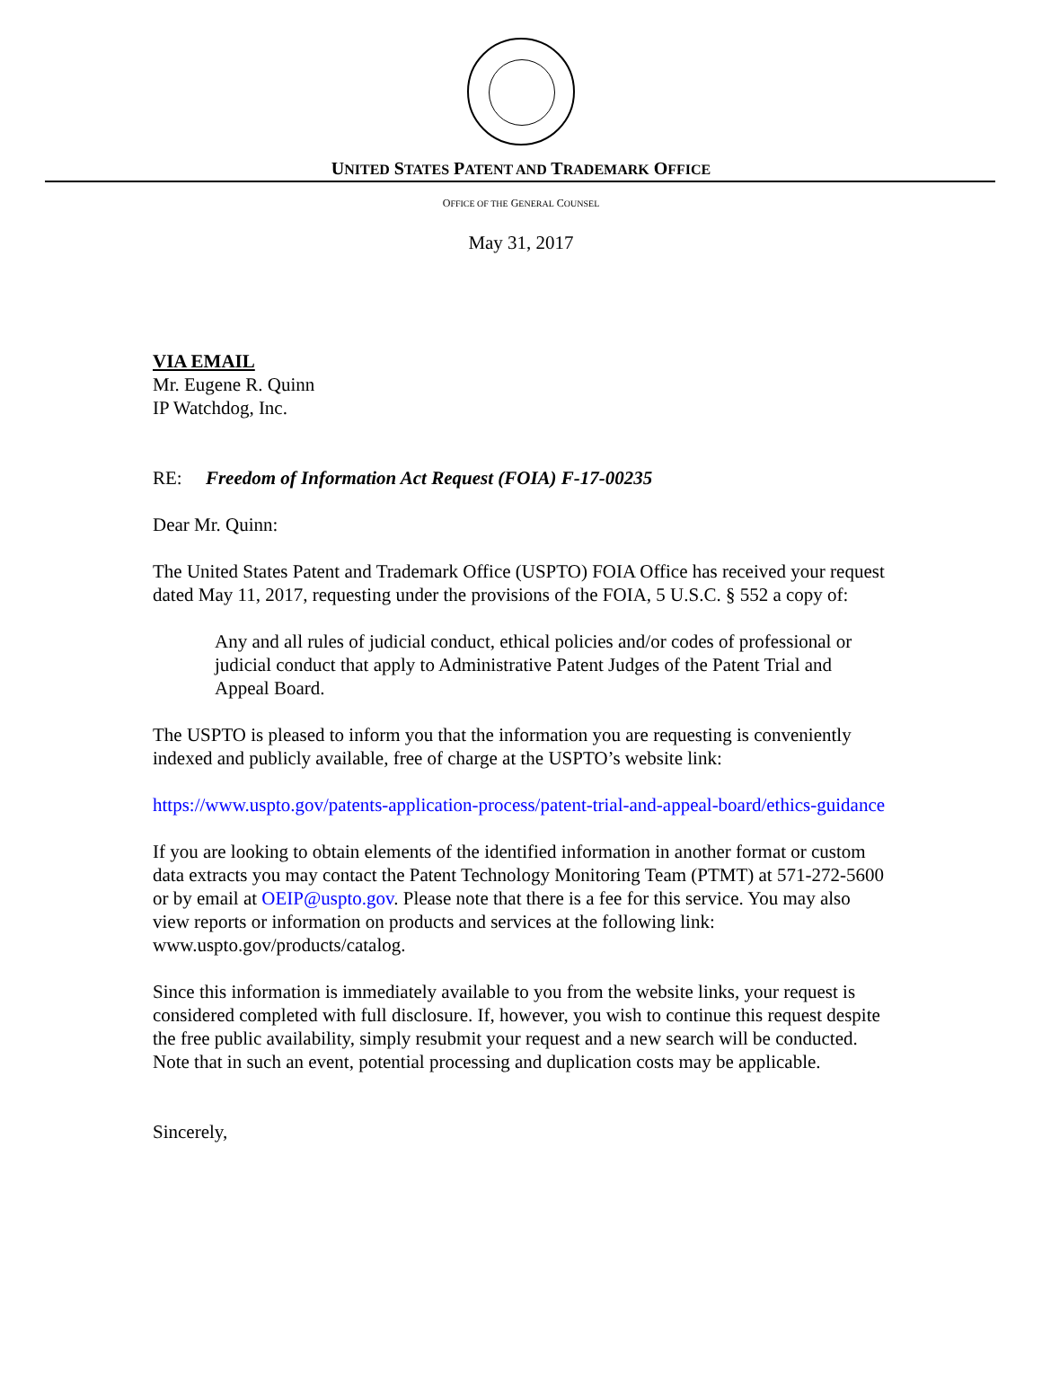UNITED STATES PATENT AND TRADEMARK OFFICE
OFFICE OF THE GENERAL COUNSEL
May 31, 2017
VIA EMAIL
Mr. Eugene R. Quinn
IP Watchdog, Inc.
RE: Freedom of Information Act Request (FOIA) F-17-00235
Dear Mr. Quinn:
The United States Patent and Trademark Office (USPTO) FOIA Office has received your request dated May 11, 2017, requesting under the provisions of the FOIA, 5 U.S.C. § 552 a copy of:
Any and all rules of judicial conduct, ethical policies and/or codes of professional or judicial conduct that apply to Administrative Patent Judges of the Patent Trial and Appeal Board.
The USPTO is pleased to inform you that the information you are requesting is conveniently indexed and publicly available, free of charge at the USPTO’s website link:
https://www.uspto.gov/patents-application-process/patent-trial-and-appeal-board/ethics-guidance
If you are looking to obtain elements of the identified information in another format or custom data extracts you may contact the Patent Technology Monitoring Team (PTMT) at 571-272-5600 or by email at OEIP@uspto.gov. Please note that there is a fee for this service. You may also view reports or information on products and services at the following link: www.uspto.gov/products/catalog.
Since this information is immediately available to you from the website links, your request is considered completed with full disclosure. If, however, you wish to continue this request despite the free public availability, simply resubmit your request and a new search will be conducted. Note that in such an event, potential processing and duplication costs may be applicable.
Sincerely,